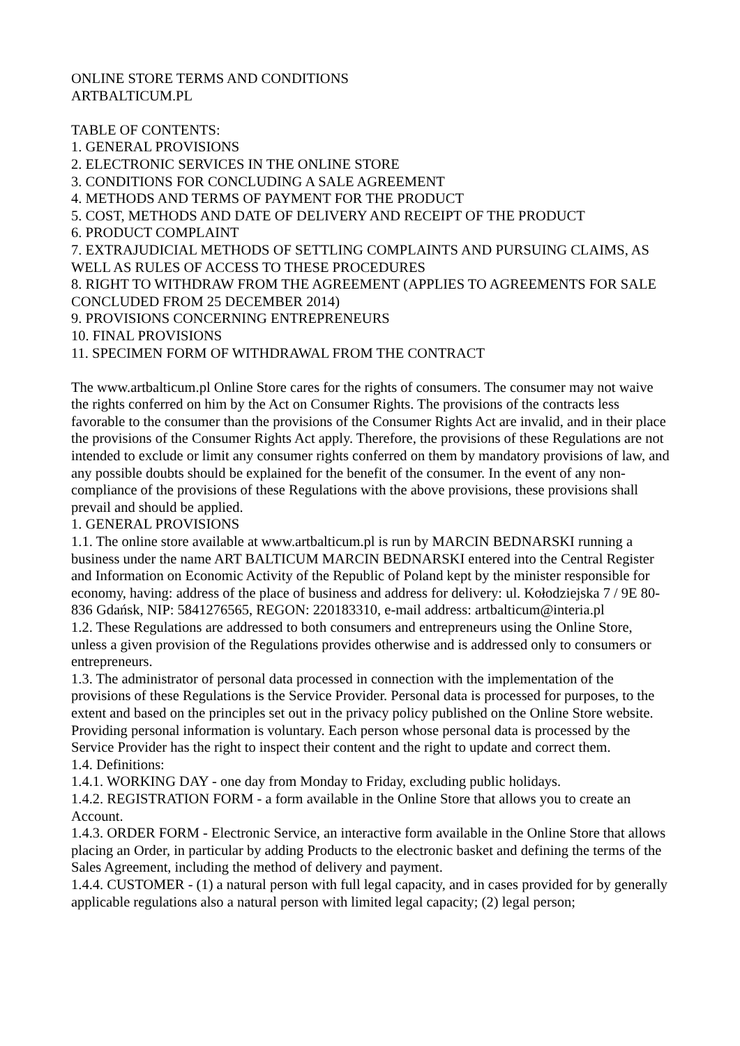ONLINE STORE TERMS AND CONDITIONS
ARTBALTICUM.PL
TABLE OF CONTENTS:
1. GENERAL PROVISIONS
2. ELECTRONIC SERVICES IN THE ONLINE STORE
3. CONDITIONS FOR CONCLUDING A SALE AGREEMENT
4. METHODS AND TERMS OF PAYMENT FOR THE PRODUCT
5. COST, METHODS AND DATE OF DELIVERY AND RECEIPT OF THE PRODUCT
6. PRODUCT COMPLAINT
7. EXTRAJUDICIAL METHODS OF SETTLING COMPLAINTS AND PURSUING CLAIMS, AS WELL AS RULES OF ACCESS TO THESE PROCEDURES
8. RIGHT TO WITHDRAW FROM THE AGREEMENT (APPLIES TO AGREEMENTS FOR SALE CONCLUDED FROM 25 DECEMBER 2014)
9. PROVISIONS CONCERNING ENTREPRENEURS
10. FINAL PROVISIONS
11. SPECIMEN FORM OF WITHDRAWAL FROM THE CONTRACT
The www.artbalticum.pl Online Store cares for the rights of consumers. The consumer may not waive the rights conferred on him by the Act on Consumer Rights. The provisions of the contracts less favorable to the consumer than the provisions of the Consumer Rights Act are invalid, and in their place the provisions of the Consumer Rights Act apply. Therefore, the provisions of these Regulations are not intended to exclude or limit any consumer rights conferred on them by mandatory provisions of law, and any possible doubts should be explained for the benefit of the consumer. In the event of any non-compliance of the provisions of these Regulations with the above provisions, these provisions shall prevail and should be applied.
1. GENERAL PROVISIONS
1.1. The online store available at www.artbalticum.pl is run by MARCIN BEDNARSKI running a business under the name ART BALTICUM MARCIN BEDNARSKI entered into the Central Register and Information on Economic Activity of the Republic of Poland kept by the minister responsible for economy, having: address of the place of business and address for delivery: ul. Kołodziejska 7 / 9E 80-836 Gdańsk, NIP: 5841276565, REGON: 220183310, e-mail address: artbalticum@interia.pl
1.2. These Regulations are addressed to both consumers and entrepreneurs using the Online Store, unless a given provision of the Regulations provides otherwise and is addressed only to consumers or entrepreneurs.
1.3. The administrator of personal data processed in connection with the implementation of the provisions of these Regulations is the Service Provider. Personal data is processed for purposes, to the extent and based on the principles set out in the privacy policy published on the Online Store website. Providing personal information is voluntary. Each person whose personal data is processed by the Service Provider has the right to inspect their content and the right to update and correct them.
1.4. Definitions:
1.4.1. WORKING DAY - one day from Monday to Friday, excluding public holidays.
1.4.2. REGISTRATION FORM - a form available in the Online Store that allows you to create an Account.
1.4.3. ORDER FORM - Electronic Service, an interactive form available in the Online Store that allows placing an Order, in particular by adding Products to the electronic basket and defining the terms of the Sales Agreement, including the method of delivery and payment.
1.4.4. CUSTOMER - (1) a natural person with full legal capacity, and in cases provided for by generally applicable regulations also a natural person with limited legal capacity; (2) legal person;